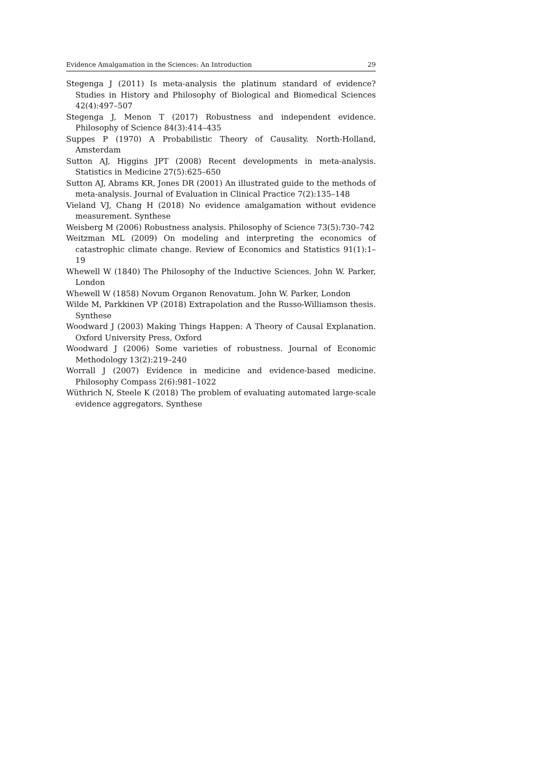Evidence Amalgamation in the Sciences: An Introduction 29
Stegenga J (2011) Is meta-analysis the platinum standard of evidence? Studies in History and Philosophy of Biological and Biomedical Sciences 42(4):497–507
Stegenga J, Menon T (2017) Robustness and independent evidence. Philosophy of Science 84(3):414–435
Suppes P (1970) A Probabilistic Theory of Causality. North-Holland, Amsterdam
Sutton AJ, Higgins JPT (2008) Recent developments in meta-analysis. Statistics in Medicine 27(5):625–650
Sutton AJ, Abrams KR, Jones DR (2001) An illustrated guide to the methods of meta-analysis. Journal of Evaluation in Clinical Practice 7(2):135–148
Vieland VJ, Chang H (2018) No evidence amalgamation without evidence measurement. Synthese
Weisberg M (2006) Robustness analysis. Philosophy of Science 73(5):730–742
Weitzman ML (2009) On modeling and interpreting the economics of catastrophic climate change. Review of Economics and Statistics 91(1):1–19
Whewell W (1840) The Philosophy of the Inductive Sciences. John W. Parker, London
Whewell W (1858) Novum Organon Renovatum. John W. Parker, London
Wilde M, Parkkinen VP (2018) Extrapolation and the Russo-Williamson thesis. Synthese
Woodward J (2003) Making Things Happen: A Theory of Causal Explanation. Oxford University Press, Oxford
Woodward J (2006) Some varieties of robustness. Journal of Economic Methodology 13(2):219–240
Worrall J (2007) Evidence in medicine and evidence-based medicine. Philosophy Compass 2(6):981–1022
Wüthrich N, Steele K (2018) The problem of evaluating automated large-scale evidence aggregators. Synthese